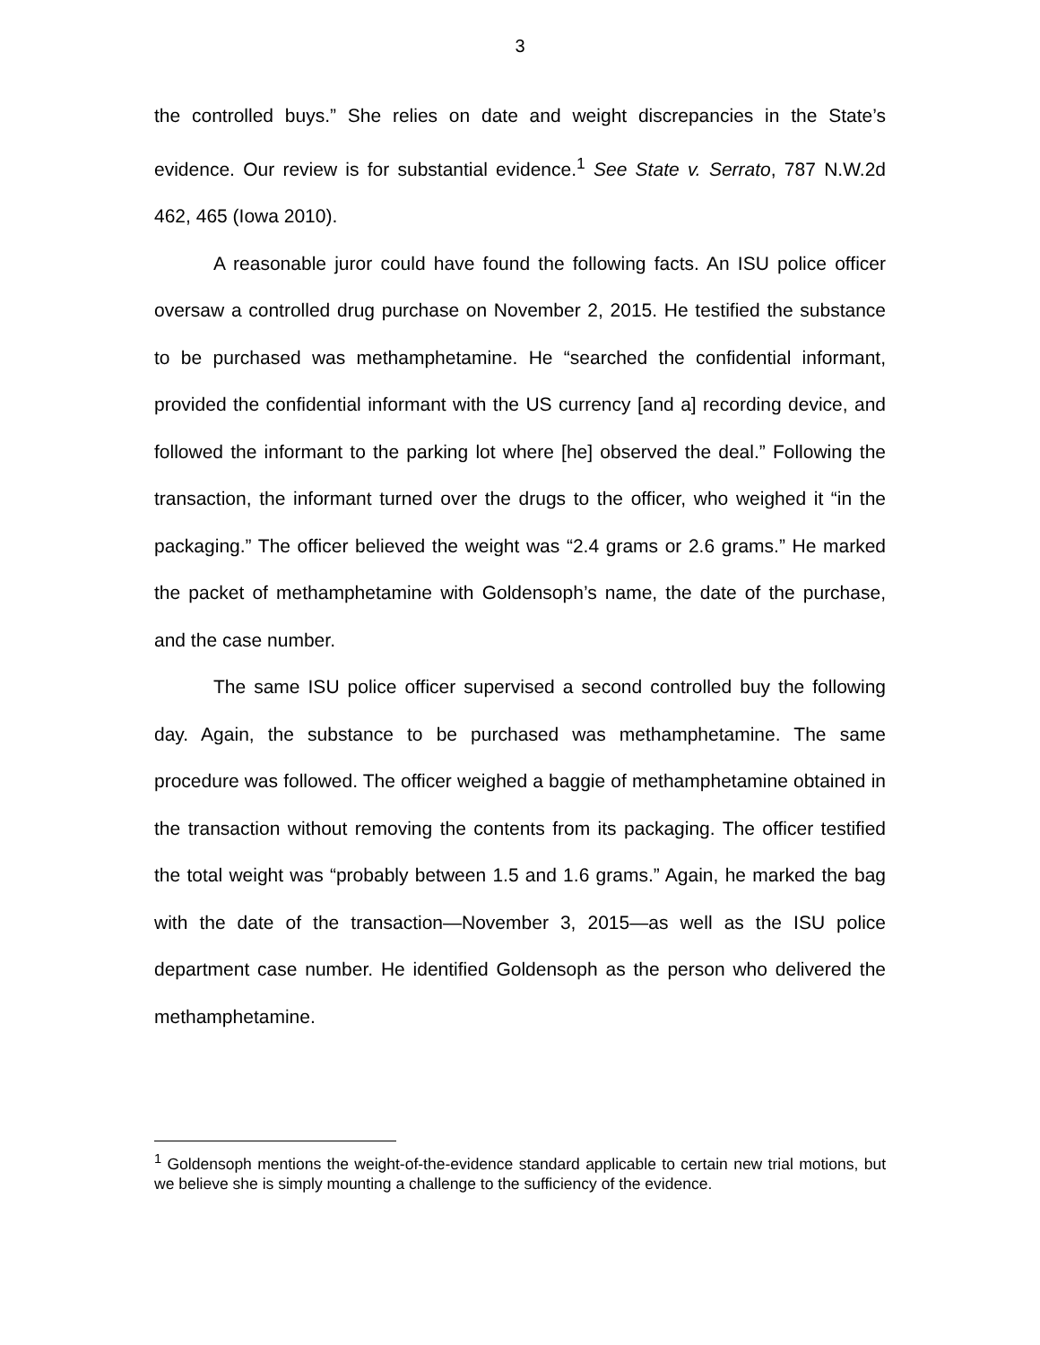3
the controlled buys.” She relies on date and weight discrepancies in the State’s evidence. Our review is for substantial evidence.<sup>1</sup> See State v. Serrato, 787 N.W.2d 462, 465 (Iowa 2010).
A reasonable juror could have found the following facts. An ISU police officer oversaw a controlled drug purchase on November 2, 2015. He testified the substance to be purchased was methamphetamine. He “searched the confidential informant, provided the confidential informant with the US currency [and a] recording device, and followed the informant to the parking lot where [he] observed the deal.” Following the transaction, the informant turned over the drugs to the officer, who weighed it “in the packaging.” The officer believed the weight was “2.4 grams or 2.6 grams.” He marked the packet of methamphetamine with Goldensoph’s name, the date of the purchase, and the case number.
The same ISU police officer supervised a second controlled buy the following day. Again, the substance to be purchased was methamphetamine. The same procedure was followed. The officer weighed a baggie of methamphetamine obtained in the transaction without removing the contents from its packaging. The officer testified the total weight was “probably between 1.5 and 1.6 grams.” Again, he marked the bag with the date of the transaction—November 3, 2015—as well as the ISU police department case number. He identified Goldensoph as the person who delivered the methamphetamine.
<sup>1</sup> Goldensoph mentions the weight-of-the-evidence standard applicable to certain new trial motions, but we believe she is simply mounting a challenge to the sufficiency of the evidence.